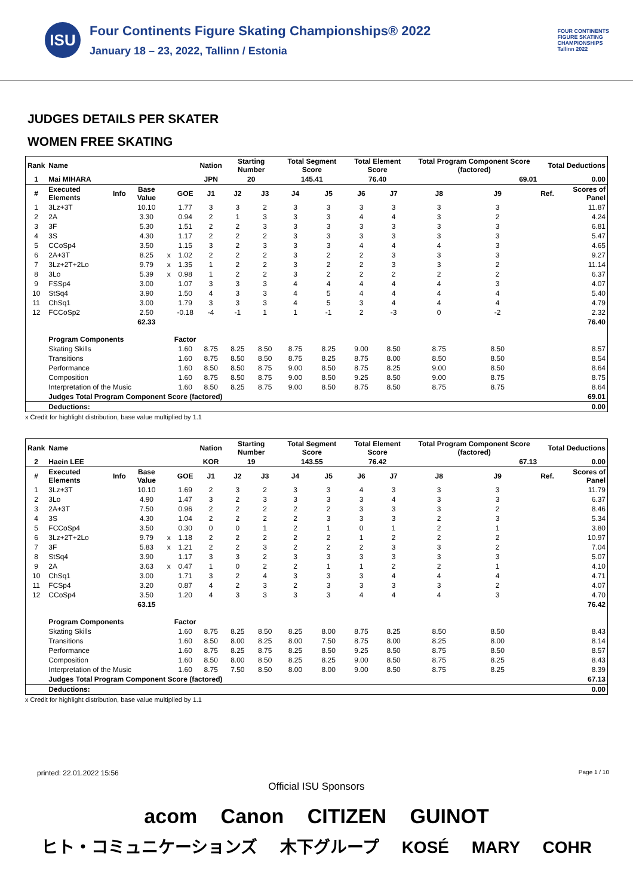ISU
Four Continents Figure Skating Championships® 2022
January 18 – 23, 2022, Tallinn / Estonia
FOUR CONTINENTS
FIGURE SKATING
CHAMPIONSHIPS
Tallinn 2022
JUDGES DETAILS PER SKATER
WOMEN FREE SKATING
| Rank | Name | | | | | Nation | Starting Number | | Total Segment Score | | Total Element Score | | Total Program Component Score (factored) | | | Total Deductions | |
| --- | --- | --- | --- | --- | --- | --- | --- | --- | --- | --- | --- | --- | --- | --- | --- | --- | --- |
| 1 | Mai MIHARA | | | | | JPN | 20 | | 145.41 | | 76.40 | | 69.01 | | | 0.00 | |
| # | Executed Elements | Info | Base Value | | GOE | J1 | J2 | J3 | J4 | J5 | J6 | J7 | J8 | J9 | | Ref. | Scores of Panel |
| 1 | 3Lz+3T | | 10.10 | | 1.77 | 3 | 3 | 2 | 3 | 3 | 3 | 3 | 3 | 3 | | | 11.87 |
| 2 | 2A | | 3.30 | | 0.94 | 2 | 1 | 3 | 3 | 3 | 4 | 4 | 3 | 2 | | | 4.24 |
| 3 | 3F | | 5.30 | | 1.51 | 2 | 2 | 3 | 3 | 3 | 3 | 3 | 3 | 3 | | | 6.81 |
| 4 | 3S | | 4.30 | | 1.17 | 2 | 2 | 2 | 3 | 3 | 3 | 3 | 3 | 3 | | | 5.47 |
| 5 | CCoSp4 | | 3.50 | | 1.15 | 3 | 2 | 3 | 3 | 3 | 4 | 4 | 4 | 3 | | | 4.65 |
| 6 | 2A+3T | | 8.25 | x | 1.02 | 2 | 2 | 2 | 3 | 2 | 2 | 3 | 3 | 3 | | | 9.27 |
| 7 | 3Lz+2T+2Lo | | 9.79 | x | 1.35 | 1 | 2 | 2 | 3 | 2 | 2 | 3 | 3 | 2 | | | 11.14 |
| 8 | 3Lo | | 5.39 | x | 0.98 | 1 | 2 | 2 | 3 | 2 | 2 | 2 | 2 | 2 | | | 6.37 |
| 9 | FSSp4 | | 3.00 | | 1.07 | 3 | 3 | 3 | 4 | 4 | 4 | 4 | 4 | 3 | | | 4.07 |
| 10 | StSq4 | | 3.90 | | 1.50 | 4 | 3 | 3 | 4 | 5 | 4 | 4 | 4 | 4 | | | 5.40 |
| 11 | ChSq1 | | 3.00 | | 1.79 | 3 | 3 | 3 | 4 | 5 | 3 | 4 | 4 | 4 | | | 4.79 |
| 12 | FCCoSp2 | | 2.50 | | -0.18 | -4 | -1 | 1 | 1 | -1 | 2 | -3 | 0 | -2 | | | 2.32 |
| | | | 62.33 | | | | | | | | | | | | | | 76.40 |
| | Program Components | | | | Factor | | | | | | | | | | | | |
| | Skating Skills | | | | 1.60 | 8.75 | 8.25 | 8.50 | 8.75 | 8.25 | 9.00 | 8.50 | 8.75 | 8.50 | | | 8.57 |
| | Transitions | | | | 1.60 | 8.75 | 8.50 | 8.50 | 8.75 | 8.25 | 8.75 | 8.00 | 8.50 | 8.50 | | | 8.54 |
| | Performance | | | | 1.60 | 8.50 | 8.50 | 8.75 | 9.00 | 8.50 | 8.75 | 8.25 | 9.00 | 8.50 | | | 8.64 |
| | Composition | | | | 1.60 | 8.75 | 8.50 | 8.75 | 9.00 | 8.50 | 9.25 | 8.50 | 9.00 | 8.75 | | | 8.75 |
| | Interpretation of the Music | | | | 1.60 | 8.50 | 8.25 | 8.75 | 9.00 | 8.50 | 8.75 | 8.50 | 8.75 | 8.75 | | | 8.64 |
| | Judges Total Program Component Score (factored) | | | | | | | | | | | | | | | | 69.01 |
| | Deductions: | | | | | | | | | | | | | | | | 0.00 |
x Credit for highlight distribution, base value multiplied by 1.1
| Rank | Name | | | | | Nation | Starting Number | | Total Segment Score | | Total Element Score | | Total Program Component Score (factored) | | | Total Deductions | |
| --- | --- | --- | --- | --- | --- | --- | --- | --- | --- | --- | --- | --- | --- | --- | --- | --- | --- |
| 2 | Haein LEE | | | | | KOR | 19 | | 143.55 | | 76.42 | | 67.13 | | | 0.00 | |
| # | Executed Elements | Info | Base Value | | GOE | J1 | J2 | J3 | J4 | J5 | J6 | J7 | J8 | J9 | | Ref. | Scores of Panel |
| 1 | 3Lz+3T | | 10.10 | | 1.69 | 2 | 3 | 2 | 3 | 3 | 4 | 3 | 3 | 3 | | | 11.79 |
| 2 | 3Lo | | 4.90 | | 1.47 | 3 | 2 | 3 | 3 | 3 | 3 | 4 | 3 | 3 | | | 6.37 |
| 3 | 2A+3T | | 7.50 | | 0.96 | 2 | 2 | 2 | 2 | 2 | 3 | 3 | 3 | 2 | | | 8.46 |
| 4 | 3S | | 4.30 | | 1.04 | 2 | 2 | 2 | 2 | 3 | 3 | 3 | 2 | 3 | | | 5.34 |
| 5 | FCCoSp4 | | 3.50 | | 0.30 | 0 | 0 | 1 | 2 | 1 | 0 | 1 | 2 | 1 | | | 3.80 |
| 6 | 3Lz+2T+2Lo | | 9.79 | x | 1.18 | 2 | 2 | 2 | 2 | 2 | 1 | 2 | 2 | 2 | | | 10.97 |
| 7 | 3F | | 5.83 | x | 1.21 | 2 | 2 | 3 | 2 | 2 | 2 | 3 | 3 | 2 | | | 7.04 |
| 8 | StSq4 | | 3.90 | | 1.17 | 3 | 3 | 2 | 3 | 3 | 3 | 3 | 3 | 3 | | | 5.07 |
| 9 | 2A | | 3.63 | x | 0.47 | 1 | 0 | 2 | 2 | 1 | 1 | 2 | 2 | 1 | | | 4.10 |
| 10 | ChSq1 | | 3.00 | | 1.71 | 3 | 2 | 4 | 3 | 3 | 3 | 4 | 4 | 4 | | | 4.71 |
| 11 | FCSp4 | | 3.20 | | 0.87 | 4 | 2 | 3 | 2 | 3 | 3 | 3 | 3 | 2 | | | 4.07 |
| 12 | CCoSp4 | | 3.50 | | 1.20 | 4 | 3 | 3 | 3 | 3 | 4 | 4 | 4 | 3 | | | 4.70 |
| | | | 63.15 | | | | | | | | | | | | | | 76.42 |
| | Program Components | | | | Factor | | | | | | | | | | | | |
| | Skating Skills | | | | 1.60 | 8.75 | 8.25 | 8.50 | 8.25 | 8.00 | 8.75 | 8.25 | 8.50 | 8.50 | | | 8.43 |
| | Transitions | | | | 1.60 | 8.50 | 8.00 | 8.25 | 8.00 | 7.50 | 8.75 | 8.00 | 8.25 | 8.00 | | | 8.14 |
| | Performance | | | | 1.60 | 8.75 | 8.25 | 8.75 | 8.25 | 8.50 | 9.25 | 8.50 | 8.75 | 8.50 | | | 8.57 |
| | Composition | | | | 1.60 | 8.50 | 8.00 | 8.50 | 8.25 | 8.25 | 9.00 | 8.50 | 8.75 | 8.25 | | | 8.43 |
| | Interpretation of the Music | | | | 1.60 | 8.75 | 7.50 | 8.50 | 8.00 | 8.00 | 9.00 | 8.50 | 8.75 | 8.25 | | | 8.39 |
| | Judges Total Program Component Score (factored) | | | | | | | | | | | | | | | | 67.13 |
| | Deductions: | | | | | | | | | | | | | | | | 0.00 |
x Credit for highlight distribution, base value multiplied by 1.1
printed: 22.01.2022 15:56 Page 1 / 10
Official ISU Sponsors
acom Canon CITIZEN GUINOT
ヒト・コミュニケーションズ 木下グループ KOSÉ MARY COHR